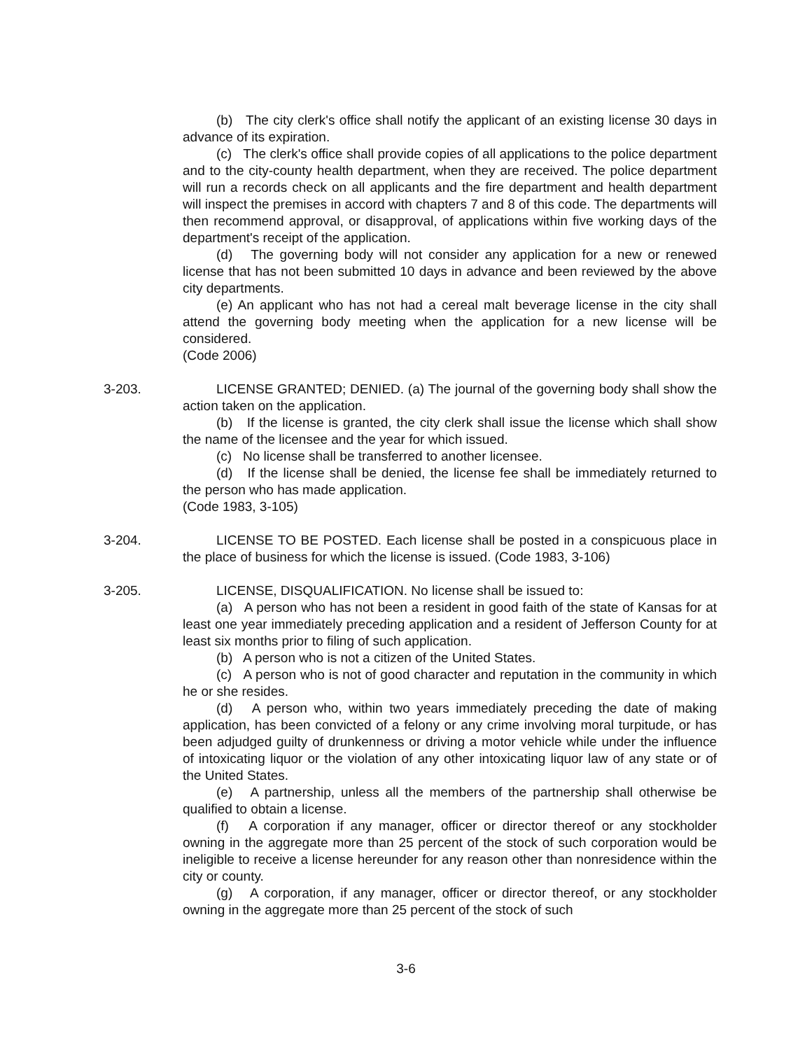(b) The city clerk's office shall notify the applicant of an existing license 30 days in advance of its expiration.
(c) The clerk's office shall provide copies of all applications to the police department and to the city-county health department, when they are received. The police department will run a records check on all applicants and the fire department and health department will inspect the premises in accord with chapters 7 and 8 of this code. The departments will then recommend approval, or disapproval, of applications within five working days of the department's receipt of the application.
(d) The governing body will not consider any application for a new or renewed license that has not been submitted 10 days in advance and been reviewed by the above city departments.
(e) An applicant who has not had a cereal malt beverage license in the city shall attend the governing body meeting when the application for a new license will be considered.
(Code 2006)
3-203. LICENSE GRANTED; DENIED. (a) The journal of the governing body shall show the action taken on the application.
(b) If the license is granted, the city clerk shall issue the license which shall show the name of the licensee and the year for which issued.
(c) No license shall be transferred to another licensee.
(d) If the license shall be denied, the license fee shall be immediately returned to the person who has made application.
(Code 1983, 3-105)
3-204. LICENSE TO BE POSTED. Each license shall be posted in a conspicuous place in the place of business for which the license is issued. (Code 1983, 3-106)
3-205. LICENSE, DISQUALIFICATION. No license shall be issued to:
(a) A person who has not been a resident in good faith of the state of Kansas for at least one year immediately preceding application and a resident of Jefferson County for at least six months prior to filing of such application.
(b) A person who is not a citizen of the United States.
(c) A person who is not of good character and reputation in the community in which he or she resides.
(d) A person who, within two years immediately preceding the date of making application, has been convicted of a felony or any crime involving moral turpitude, or has been adjudged guilty of drunkenness or driving a motor vehicle while under the influence of intoxicating liquor or the violation of any other intoxicating liquor law of any state or of the United States.
(e) A partnership, unless all the members of the partnership shall otherwise be qualified to obtain a license.
(f) A corporation if any manager, officer or director thereof or any stockholder owning in the aggregate more than 25 percent of the stock of such corporation would be ineligible to receive a license hereunder for any reason other than nonresidence within the city or county.
(g) A corporation, if any manager, officer or director thereof, or any stockholder owning in the aggregate more than 25 percent of the stock of such
3-6